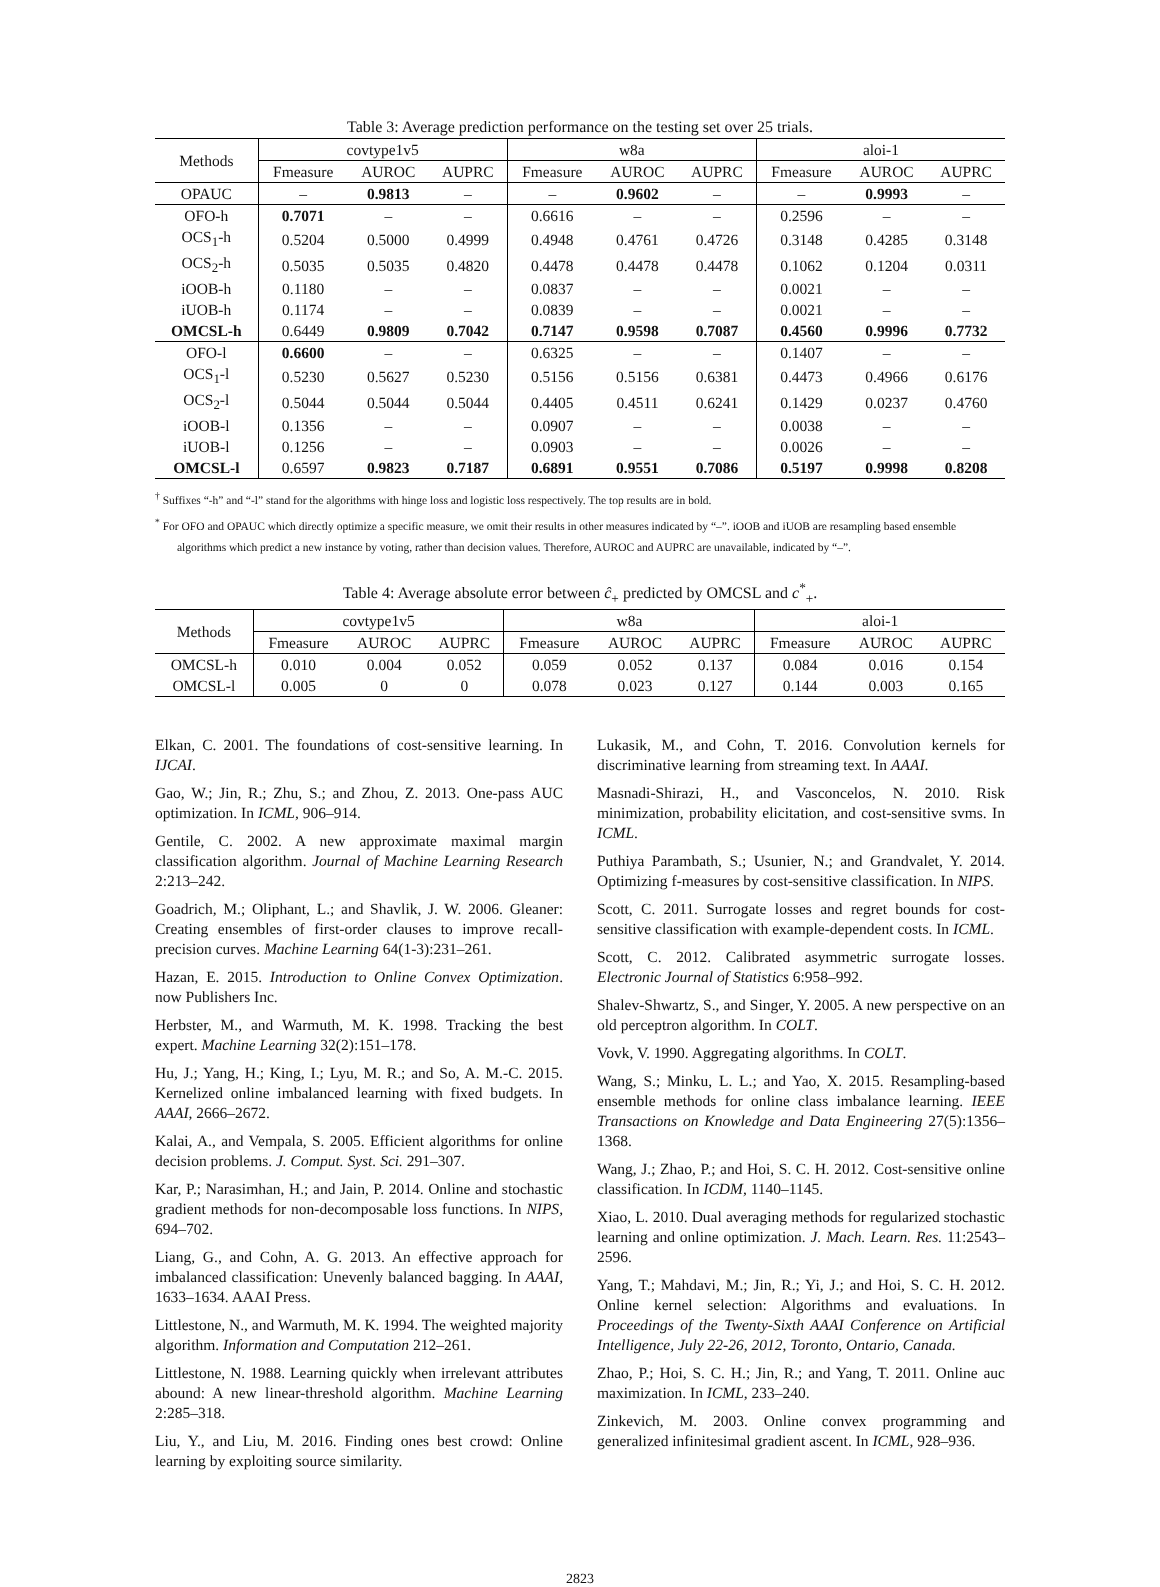Table 3: Average prediction performance on the testing set over 25 trials.
| Methods | covtype1v5 | | | w8a | | | aloi-1 | | |
| --- | --- | --- | --- | --- | --- | --- | --- | --- | --- |
| | Fmeasure | AUROC | AUPRC | Fmeasure | AUROC | AUPRC | Fmeasure | AUROC | AUPRC |
| OPAUC | – | 0.9813 | – | – | 0.9602 | – | – | 0.9993 | – |
| OFO-h | 0.7071 | – | – | 0.6616 | – | – | 0.2596 | – | – |
| OCS<sub>1</sub>-h | 0.5204 | 0.5000 | 0.4999 | 0.4948 | 0.4761 | 0.4726 | 0.3148 | 0.4285 | 0.3148 |
| OCS<sub>2</sub>-h | 0.5035 | 0.5035 | 0.4820 | 0.4478 | 0.4478 | 0.4478 | 0.1062 | 0.1204 | 0.0311 |
| iOOB-h | 0.1180 | – | – | 0.0837 | – | – | 0.0021 | – | – |
| iUOB-h | 0.1174 | – | – | 0.0839 | – | – | 0.0021 | – | – |
| OMCSL-h | 0.6449 | 0.9809 | 0.7042 | 0.7147 | 0.9598 | 0.7087 | 0.4560 | 0.9996 | 0.7732 |
| OFO-l | 0.6600 | – | – | 0.6325 | – | – | 0.1407 | – | – |
| OCS<sub>1</sub>-l | 0.5230 | 0.5627 | 0.5230 | 0.5156 | 0.5156 | 0.6381 | 0.4473 | 0.4966 | 0.6176 |
| OCS<sub>2</sub>-l | 0.5044 | 0.5044 | 0.5044 | 0.4405 | 0.4511 | 0.6241 | 0.1429 | 0.0237 | 0.4760 |
| iOOB-l | 0.1356 | – | – | 0.0907 | – | – | 0.0038 | – | – |
| iUOB-l | 0.1256 | – | – | 0.0903 | – | – | 0.0026 | – | – |
| OMCSL-l | 0.6597 | 0.9823 | 0.7187 | 0.6891 | 0.9551 | 0.7086 | 0.5197 | 0.9998 | 0.8208 |
<sup>†</sup> Suffixes “-h” and “-l” stand for the algorithms with hinge loss and logistic loss respectively. The top results are in bold.
<sup>*</sup> For OFO and OPAUC which directly optimize a specific measure, we omit their results in other measures indicated by “–”. iOOB and iUOB are resampling based ensemble algorithms which predict a new instance by voting, rather than decision values. Therefore, AUROC and AUPRC are unavailable, indicated by “–”.
Table 4: Average absolute error between ĉ<sub>+</sub> predicted by OMCSL and c<sup>*</sup><sub>+</sub>.
| Methods | covtype1v5 | | | w8a | | | aloi-1 | | |
| --- | --- | --- | --- | --- | --- | --- | --- | --- | --- |
| | Fmeasure | AUROC | AUPRC | Fmeasure | AUROC | AUPRC | Fmeasure | AUROC | AUPRC |
| OMCSL-h | 0.010 | 0.004 | 0.052 | 0.059 | 0.052 | 0.137 | 0.084 | 0.016 | 0.154 |
| OMCSL-l | 0.005 | 0 | 0 | 0.078 | 0.023 | 0.127 | 0.144 | 0.003 | 0.165 |
Elkan, C. 2001. The foundations of cost-sensitive learning. In IJCAI.
Gao, W.; Jin, R.; Zhu, S.; and Zhou, Z. 2013. One-pass AUC optimization. In ICML, 906–914.
Gentile, C. 2002. A new approximate maximal margin classification algorithm. Journal of Machine Learning Research 2:213–242.
Goadrich, M.; Oliphant, L.; and Shavlik, J. W. 2006. Gleaner: Creating ensembles of first-order clauses to improve recall-precision curves. Machine Learning 64(1-3):231–261.
Hazan, E. 2015. Introduction to Online Convex Optimization. now Publishers Inc.
Herbster, M., and Warmuth, M. K. 1998. Tracking the best expert. Machine Learning 32(2):151–178.
Hu, J.; Yang, H.; King, I.; Lyu, M. R.; and So, A. M.-C. 2015. Kernelized online imbalanced learning with fixed budgets. In AAAI, 2666–2672.
Kalai, A., and Vempala, S. 2005. Efficient algorithms for online decision problems. J. Comput. Syst. Sci. 291–307.
Kar, P.; Narasimhan, H.; and Jain, P. 2014. Online and stochastic gradient methods for non-decomposable loss functions. In NIPS, 694–702.
Liang, G., and Cohn, A. G. 2013. An effective approach for imbalanced classification: Unevenly balanced bagging. In AAAI, 1633–1634. AAAI Press.
Littlestone, N., and Warmuth, M. K. 1994. The weighted majority algorithm. Information and Computation 212–261.
Littlestone, N. 1988. Learning quickly when irrelevant attributes abound: A new linear-threshold algorithm. Machine Learning 2:285–318.
Liu, Y., and Liu, M. 2016. Finding ones best crowd: Online learning by exploiting source similarity.
Lukasik, M., and Cohn, T. 2016. Convolution kernels for discriminative learning from streaming text. In AAAI.
Masnadi-Shirazi, H., and Vasconcelos, N. 2010. Risk minimization, probability elicitation, and cost-sensitive svms. In ICML.
Puthiya Parambath, S.; Usunier, N.; and Grandvalet, Y. 2014. Optimizing f-measures by cost-sensitive classification. In NIPS.
Scott, C. 2011. Surrogate losses and regret bounds for cost-sensitive classification with example-dependent costs. In ICML.
Scott, C. 2012. Calibrated asymmetric surrogate losses. Electronic Journal of Statistics 6:958–992.
Shalev-Shwartz, S., and Singer, Y. 2005. A new perspective on an old perceptron algorithm. In COLT.
Vovk, V. 1990. Aggregating algorithms. In COLT.
Wang, S.; Minku, L. L.; and Yao, X. 2015. Resampling-based ensemble methods for online class imbalance learning. IEEE Transactions on Knowledge and Data Engineering 27(5):1356–1368.
Wang, J.; Zhao, P.; and Hoi, S. C. H. 2012. Cost-sensitive online classification. In ICDM, 1140–1145.
Xiao, L. 2010. Dual averaging methods for regularized stochastic learning and online optimization. J. Mach. Learn. Res. 11:2543–2596.
Yang, T.; Mahdavi, M.; Jin, R.; Yi, J.; and Hoi, S. C. H. 2012. Online kernel selection: Algorithms and evaluations. In Proceedings of the Twenty-Sixth AAAI Conference on Artificial Intelligence, July 22-26, 2012, Toronto, Ontario, Canada.
Zhao, P.; Hoi, S. C. H.; Jin, R.; and Yang, T. 2011. Online auc maximization. In ICML, 233–240.
Zinkevich, M. 2003. Online convex programming and generalized infinitesimal gradient ascent. In ICML, 928–936.
2823